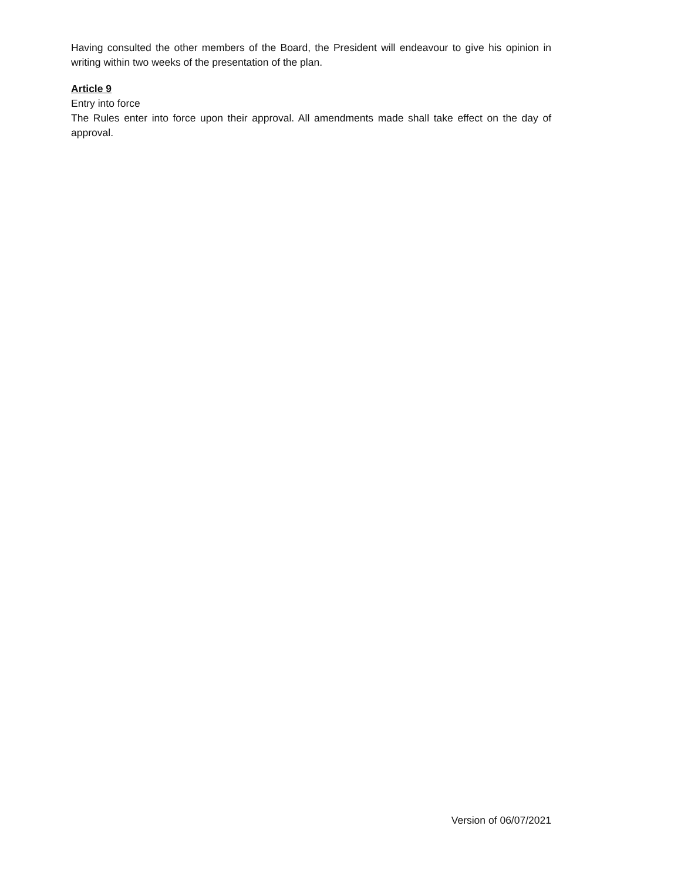Having consulted the other members of the Board, the President will endeavour to give his opinion in writing within two weeks of the presentation of the plan.
Article 9
Entry into force
The Rules enter into force upon their approval. All amendments made shall take effect on the day of approval.
Version of 06/07/2021